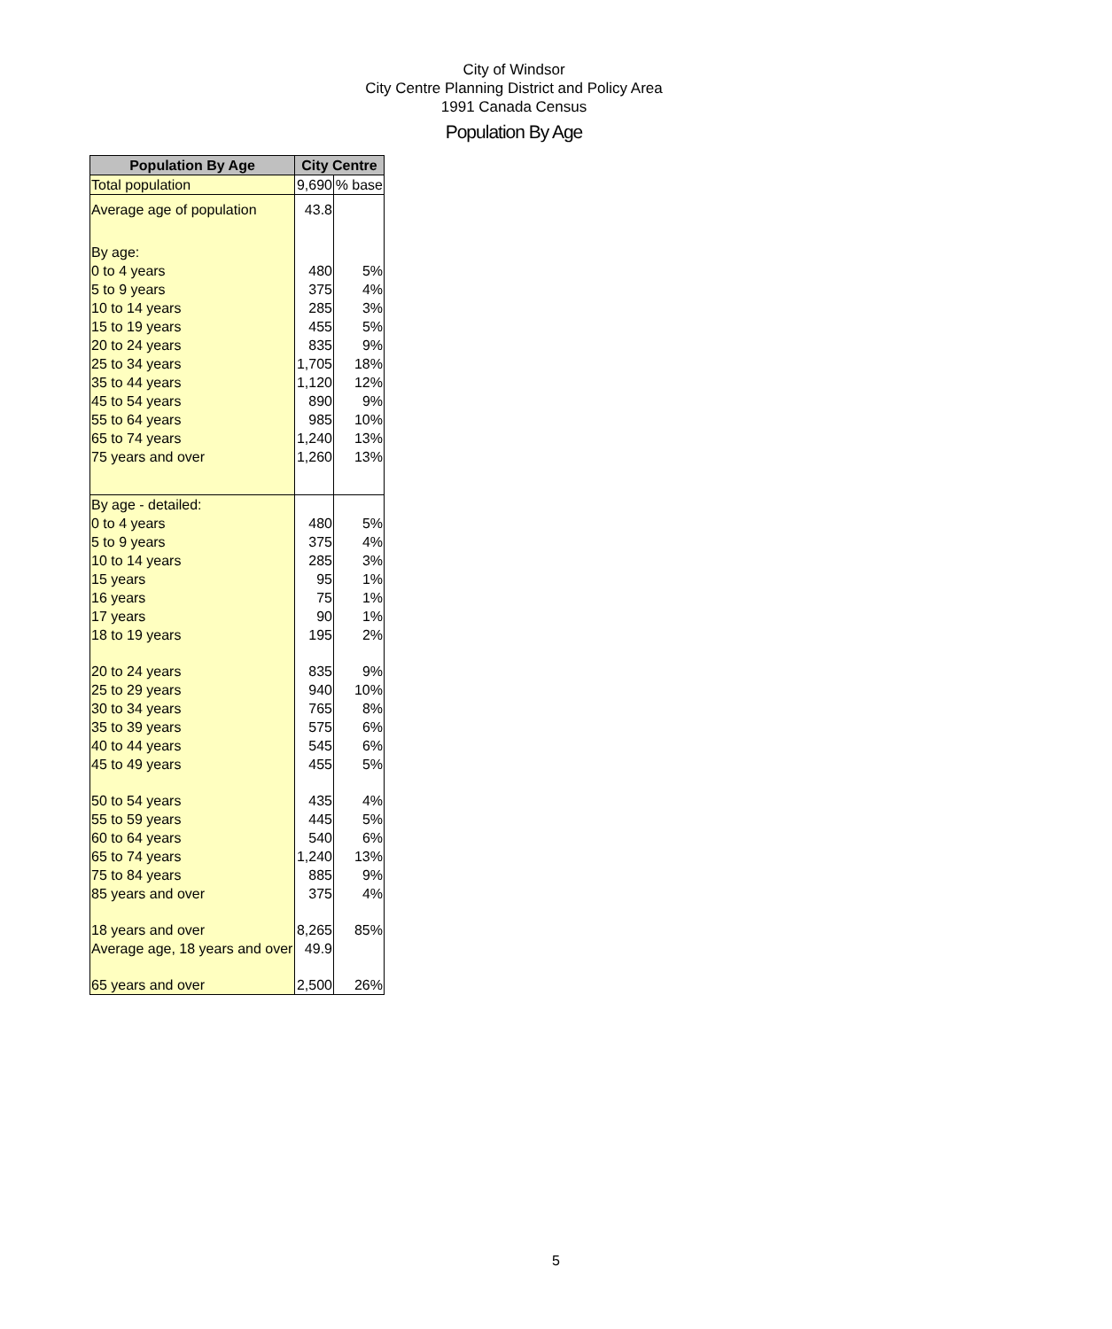City of Windsor
City Centre Planning District and Policy Area
1991 Canada Census
Population By Age
| Population By Age | City Centre | |
| --- | --- | --- |
| Total population | 9,690 | % base |
| Average age of population | 43.8 | |
| By age: | | |
| 0 to 4 years | 480 | 5% |
| 5 to 9 years | 375 | 4% |
| 10 to 14 years | 285 | 3% |
| 15 to 19 years | 455 | 5% |
| 20 to 24 years | 835 | 9% |
| 25 to 34 years | 1,705 | 18% |
| 35 to 44 years | 1,120 | 12% |
| 45 to 54 years | 890 | 9% |
| 55 to 64 years | 985 | 10% |
| 65 to 74 years | 1,240 | 13% |
| 75 years and over | 1,260 | 13% |
| By age - detailed: | | |
| 0 to 4 years | 480 | 5% |
| 5 to 9 years | 375 | 4% |
| 10 to 14 years | 285 | 3% |
| 15 years | 95 | 1% |
| 16 years | 75 | 1% |
| 17 years | 90 | 1% |
| 18 to 19 years | 195 | 2% |
| 20 to 24 years | 835 | 9% |
| 25 to 29 years | 940 | 10% |
| 30 to 34 years | 765 | 8% |
| 35 to 39 years | 575 | 6% |
| 40 to 44 years | 545 | 6% |
| 45 to 49 years | 455 | 5% |
| 50 to 54 years | 435 | 4% |
| 55 to 59 years | 445 | 5% |
| 60 to 64 years | 540 | 6% |
| 65 to 74 years | 1,240 | 13% |
| 75 to 84 years | 885 | 9% |
| 85 years and over | 375 | 4% |
| 18 years and over | 8,265 | 85% |
| Average age, 18 years and over | 49.9 | |
| 65 years and over | 2,500 | 26% |
5